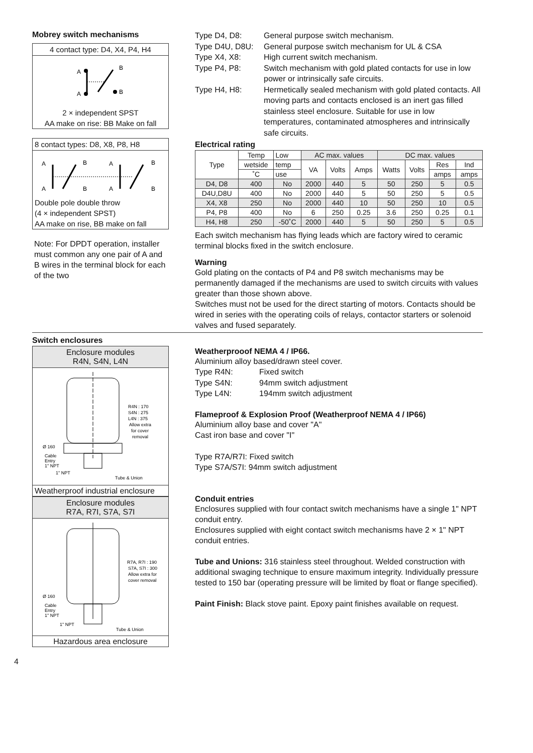Mobrey switch mechanisms
4 contact type: D4, X4, P4, H4
A
A
B
B
2 × independent SPST
AA make on rise: BB Make on fall
8 contact types: D8, X8, P8, H8
A
A
B
B
A
A
B
B
Double pole double throw
(4 × independent SPST)
AA make on rise, BB make on fall
Note: For DPDT operation, installer must common any one pair of A and B wires in the terminal block for each of the two
Type D4, D8: General purpose switch mechanism. Type D4U, D8U: General purpose switch mechanism for UL & CSA Type X4, X8: High current switch mechanism. Type P4, P8: Switch mechanism with gold plated contacts for use in low power or intrinsically safe circuits. Type H4, H8: Hermetically sealed mechanism with gold plated contacts. All moving parts and contacts enclosed is an inert gas filled stainless steel enclosure. Suitable for use in low temperatures, contaminated atmospheres and intrinsically safe circuits.
Electrical rating
| Type | Temp | Low | AC max. values | | | DC max. values | | | |
| --- | --- | --- | --- | --- | --- | --- | --- | --- | --- |
| | wetside | temp | VA | Volts | Amps | Watts | Volts | Res | Ind |
| | ˚C | use | | | | | | amps | amps |
| D4, D8 | 400 | No | 2000 | 440 | 5 | 50 | 250 | 5 | 0.5 |
| D4U,D8U | 400 | No | 2000 | 440 | 5 | 50 | 250 | 5 | 0.5 |
| X4, X8 | 250 | No | 2000 | 440 | 10 | 50 | 250 | 10 | 0.5 |
| P4, P8 | 400 | No | 6 | 250 | 0.25 | 3.6 | 250 | 0.25 | 0.1 |
| H4, H8 | 250 | -50˚C | 2000 | 440 | 5 | 50 | 250 | 5 | 0.5 |
Each switch mechanism has flying leads which are factory wired to ceramic terminal blocks fixed in the switch enclosure.
Warning
Gold plating on the contacts of P4 and P8 switch mechanisms may be permanently damaged if the mechanisms are used to switch circuits with values greater than those shown above.
Switches must not be used for the direct starting of motors. Contacts should be wired in series with the operating coils of relays, contactor starters or solenoid valves and fused separately.
Switch enclosures
Enclosure modules
R4N, S4N, L4N
R4N : 170
S4N : 275
L4N : 375
Allow extra
for cover
removal
Ø 160
Cable
Entry
1" NPT
1" NPT
Tube & Union
Weatherproof industrial enclosure
Enclosure modules
R7A, R7I, S7A, S7I
R7A, R7I : 190
S7A, S7I : 300
Allow extra for
cover removal
Ø 160
Cable
Entry
1" NPT
1" NPT
Tube & Union
Hazardous area enclosure
Weatherprooof NEMA 4 / IP66.
Aluminium alloy based/drawn steel cover.
Type R4N: Fixed switch Type S4N: 94mm switch adjustment Type L4N: 194mm switch adjustment
Flameproof & Explosion Proof (Weatherproof NEMA 4 / IP66)
Aluminium alloy base and cover "A"
Cast iron base and cover "I"
Type R7A/R7I: Fixed switch
Type S7A/S7I: 94mm switch adjustment
Conduit entries
Enclosures supplied with four contact switch mechanisms have a single 1" NPT conduit entry.
Enclosures supplied with eight contact switch mechanisms have 2 × 1" NPT conduit entries.
Tube and Unions: 316 stainless steel throughout. Welded construction with additional swaging technique to ensure maximum integrity. Individually pressure tested to 150 bar (operating pressure will be limited by float or flange specified).
Paint Finish: Black stove paint. Epoxy paint finishes available on request.
4